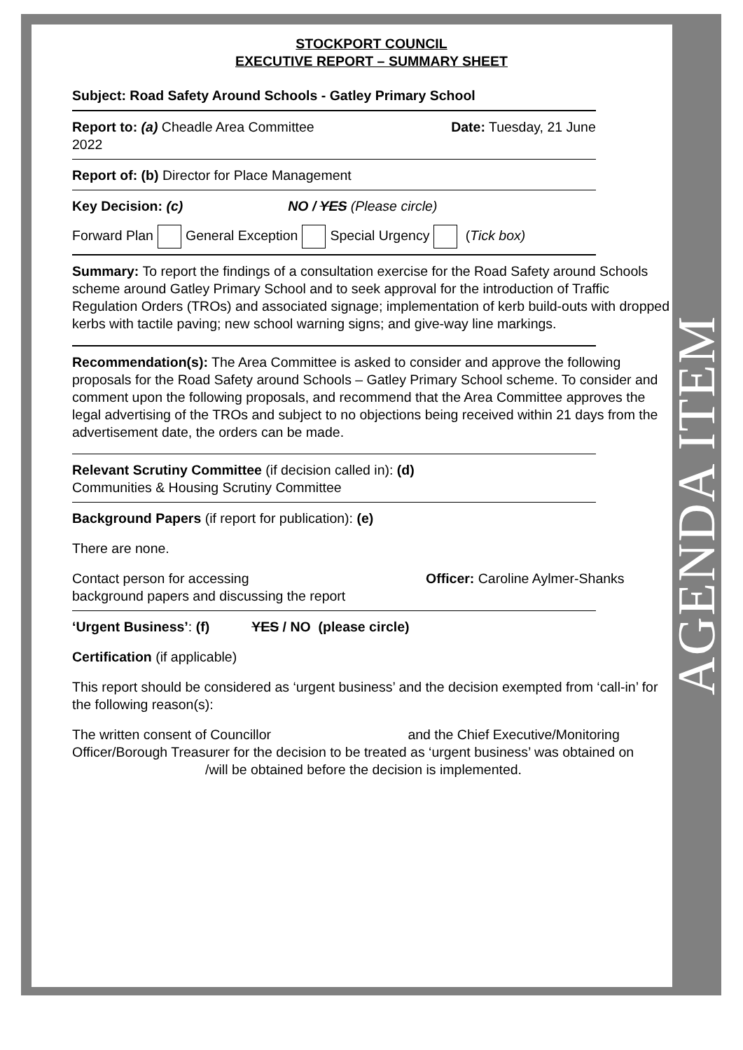AGENDA ITEM
STOCKPORT COUNCIL
EXECUTIVE REPORT – SUMMARY SHEET
Subject: Road Safety Around Schools - Gatley Primary School
Report to: (a) Cheadle Area Committee Date: Tuesday, 21 June
2022
Report of: (b) Director for Place Management
Key Decision: (c) NO / YES (Please circle)
Forward Plan General Exception Special Urgency (Tick box)
Summary: To report the findings of a consultation exercise for the Road Safety around Schools scheme around Gatley Primary School and to seek approval for the introduction of Traffic Regulation Orders (TROs) and associated signage; implementation of kerb build-outs with dropped kerbs with tactile paving; new school warning signs; and give-way line markings.
Recommendation(s): The Area Committee is asked to consider and approve the following proposals for the Road Safety around Schools – Gatley Primary School scheme. To consider and comment upon the following proposals, and recommend that the Area Committee approves the legal advertising of the TROs and subject to no objections being received within 21 days from the advertisement date, the orders can be made.
Relevant Scrutiny Committee (if decision called in): (d)
Communities & Housing Scrutiny Committee
Background Papers (if report for publication): (e)
There are none.
Contact person for accessing
background papers and discussing the report
Officer: Caroline Aylmer-Shanks
‘Urgent Business’: (f) YES / NO (please circle)
Certification (if applicable)
This report should be considered as ‘urgent business’ and the decision exempted from ‘call-in’ for the following reason(s):
The written consent of Councillor and the Chief Executive/Monitoring Officer/Borough Treasurer for the decision to be treated as ‘urgent business’ was obtained on /will be obtained before the decision is implemented.